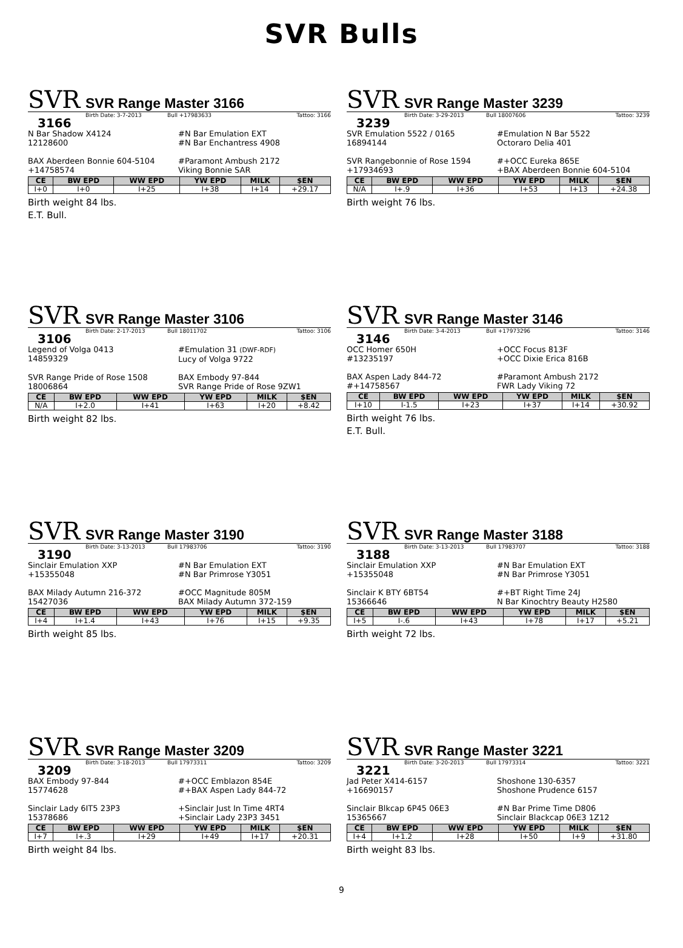SVR Bulls
SVR SVR Range Master 3166
Birth Date: 3-7-2013 Bull +17983633 Tattoo: 3166
3166
N Bar Shadow X4124
12128600
#N Bar Emulation EXT
#N Bar Enchantress 4908
BAX Aberdeen Bonnie 604-5104
+14758574
#Paramont Ambush 2172
Viking Bonnie SAR
| CE | BW EPD | WW EPD | YW EPD | MILK | $EN |
| --- | --- | --- | --- | --- | --- |
| I+0 | I+0 | I+25 | I+38 | I+14 | +29.17 |
Birth weight 84 lbs.
E.T. Bull.
SVR SVR Range Master 3239
Birth Date: 3-29-2013 Bull 18007606 Tattoo: 3239
3239
SVR Emulation 5522 / 0165
16894144
#Emulation N Bar 5522
Octoraro Delia 401
SVR Rangebonnie of Rose 1594
+17934693
#+OCC Eureka 865E
+BAX Aberdeen Bonnie 604-5104
| CE | BW EPD | WW EPD | YW EPD | MILK | $EN |
| --- | --- | --- | --- | --- | --- |
| N/A | I+.9 | I+36 | I+53 | I+13 | +24.38 |
Birth weight 76 lbs.
SVR SVR Range Master 3106
Birth Date: 2-17-2013 Bull 18011702 Tattoo: 3106
3106
Legend of Volga 0413
14859329
#Emulation 31 (DWF-RDF)
Lucy of Volga 9722
SVR Range Pride of Rose 1508
18006864
BAX Embody 97-844
SVR Range Pride of Rose 9ZW1
| CE | BW EPD | WW EPD | YW EPD | MILK | $EN |
| --- | --- | --- | --- | --- | --- |
| N/A | I+2.0 | I+41 | I+63 | I+20 | +8.42 |
Birth weight 82 lbs.
SVR SVR Range Master 3146
Birth Date: 3-4-2013 Bull +17973296 Tattoo: 3146
3146
OCC Homer 650H
#13235197
+OCC Focus 813F
+OCC Dixie Erica 816B
BAX Aspen Lady 844-72
#+14758567
#Paramont Ambush 2172
FWR Lady Viking 72
| CE | BW EPD | WW EPD | YW EPD | MILK | $EN |
| --- | --- | --- | --- | --- | --- |
| I+10 | I-1.5 | I+23 | I+37 | I+14 | +30.92 |
Birth weight 76 lbs.
E.T. Bull.
SVR SVR Range Master 3190
Birth Date: 3-13-2013 Bull 17983706 Tattoo: 3190
3190
Sinclair Emulation XXP
+15355048
#N Bar Emulation EXT
#N Bar Primrose Y3051
BAX Milady Autumn 216-372
15427036
#OCC Magnitude 805M
BAX Milady Autumn 372-159
| CE | BW EPD | WW EPD | YW EPD | MILK | $EN |
| --- | --- | --- | --- | --- | --- |
| I+4 | I+1.4 | I+43 | I+76 | I+15 | +9.35 |
Birth weight 85 lbs.
SVR SVR Range Master 3188
Birth Date: 3-13-2013 Bull 17983707 Tattoo: 3188
3188
Sinclair Emulation XXP
+15355048
#N Bar Emulation EXT
#N Bar Primrose Y3051
Sinclair K BTY 6BT54
15366646
#+BT Right Time 24J
N Bar Kinochtry Beauty H2580
| CE | BW EPD | WW EPD | YW EPD | MILK | $EN |
| --- | --- | --- | --- | --- | --- |
| I+5 | I-.6 | I+43 | I+78 | I+17 | +5.21 |
Birth weight 72 lbs.
SVR SVR Range Master 3209
Birth Date: 3-18-2013 Bull 17973311 Tattoo: 3209
3209
BAX Embody 97-844
15774628
#+OCC Emblazon 854E
#+BAX Aspen Lady 844-72
Sinclair Lady 6IT5 23P3
15378686
+Sinclair Just In Time 4RT4
+Sinclair Lady 23P3 3451
| CE | BW EPD | WW EPD | YW EPD | MILK | $EN |
| --- | --- | --- | --- | --- | --- |
| I+7 | I+.3 | I+29 | I+49 | I+17 | +20.31 |
Birth weight 84 lbs.
SVR SVR Range Master 3221
Birth Date: 3-20-2013 Bull 17973314 Tattoo: 3221
3221
Jad Peter X414-6157
+16690157
Shoshone 130-6357
Shoshone Prudence 6157
Sinclair Blkcap 6P45 06E3
15365667
#N Bar Prime Time D806
Sinclair Blackcap 06E3 1Z12
| CE | BW EPD | WW EPD | YW EPD | MILK | $EN |
| --- | --- | --- | --- | --- | --- |
| I+4 | I+1.2 | I+28 | I+50 | I+9 | +31.80 |
Birth weight 83 lbs.
9